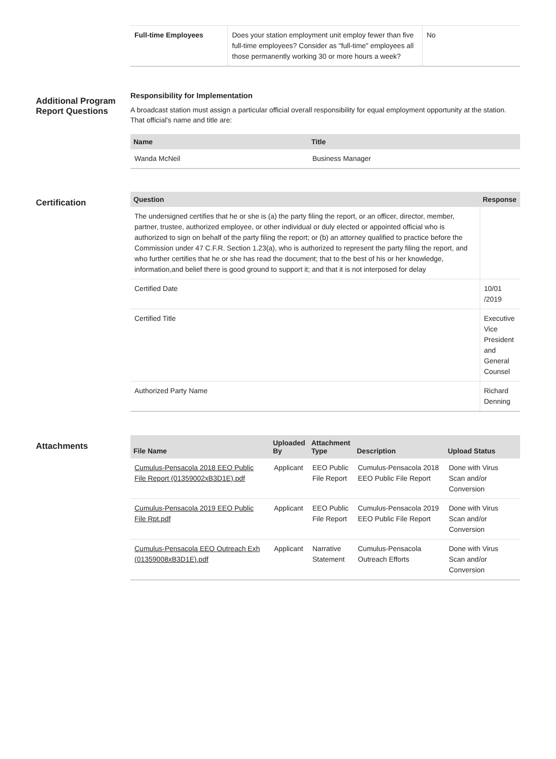| Full-time Employees | Does your station employment unit employ fewer than five full-time employees? Consider as "full-time" employees all those permanently working 30 or more hours a week? | No |
Additional Program Report Questions
Responsibility for Implementation
A broadcast station must assign a particular official overall responsibility for equal employment opportunity at the station. That official's name and title are:
| Name | Title |
| --- | --- |
| Wanda McNeil | Business Manager |
Certification
| Question | Response |
| --- | --- |
| The undersigned certifies that he or she is (a) the party filing the report, or an officer, director, member, partner, trustee, authorized employee, or other individual or duly elected or appointed official who is authorized to sign on behalf of the party filing the report; or (b) an attorney qualified to practice before the Commission under 47 C.F.R. Section 1.23(a), who is authorized to represent the party filing the report, and who further certifies that he or she has read the document; that to the best of his or her knowledge, information,and belief there is good ground to support it; and that it is not interposed for delay | |
| Certified Date | 10/01 /2019 |
| Certified Title | Executive Vice President and General Counsel |
| Authorized Party Name | Richard Denning |
Attachments
| File Name | Uploaded By | Attachment Type | Description | Upload Status |
| --- | --- | --- | --- | --- |
| Cumulus-Pensacola 2018 EEO Public File Report (01359002xB3D1E).pdf | Applicant | EEO Public File Report | Cumulus-Pensacola 2018 EEO Public File Report | Done with Virus Scan and/or Conversion |
| Cumulus-Pensacola 2019 EEO Public File Rpt.pdf | Applicant | EEO Public File Report | Cumulus-Pensacola 2019 EEO Public File Report | Done with Virus Scan and/or Conversion |
| Cumulus-Pensacola EEO Outreach Exh (01359008xB3D1E).pdf | Applicant | Narrative Statement | Cumulus-Pensacola Outreach Efforts | Done with Virus Scan and/or Conversion |